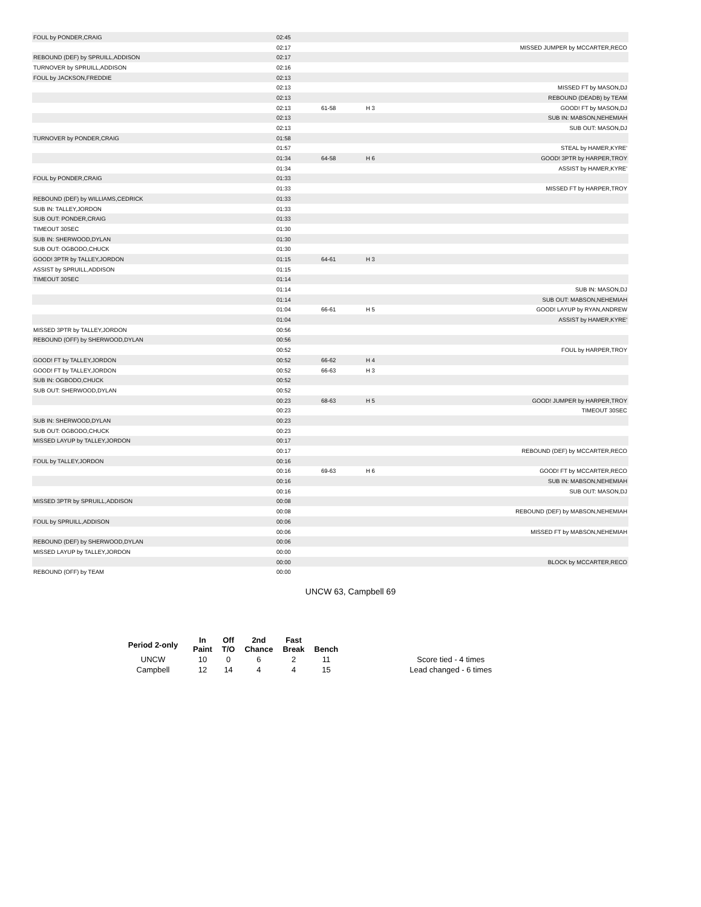| FOUL by PONDER,CRAIG | 02:45 | | | |
| | 02:17 | | | MISSED JUMPER by MCCARTER,RECO |
| REBOUND (DEF) by SPRUILL,ADDISON | 02:17 | | | |
| TURNOVER by SPRUILL,ADDISON | 02:16 | | | |
| FOUL by JACKSON,FREDDIE | 02:13 | | | |
| | 02:13 | | | MISSED FT by MASON,DJ |
| | 02:13 | | | REBOUND (DEADB) by TEAM |
| | 02:13 | 61-58 | H 3 | GOOD! FT by MASON,DJ |
| | 02:13 | | | SUB IN: MABSON,NEHEMIAH |
| | 02:13 | | | SUB OUT: MASON,DJ |
| TURNOVER by PONDER,CRAIG | 01:58 | | | |
| | 01:57 | | | STEAL by HAMER,KYRE' |
| | 01:34 | 64-58 | H 6 | GOOD! 3PTR by HARPER,TROY |
| | 01:34 | | | ASSIST by HAMER,KYRE' |
| FOUL by PONDER,CRAIG | 01:33 | | | |
| | 01:33 | | | MISSED FT by HARPER,TROY |
| REBOUND (DEF) by WILLIAMS,CEDRICK | 01:33 | | | |
| SUB IN: TALLEY,JORDON | 01:33 | | | |
| SUB OUT: PONDER,CRAIG | 01:33 | | | |
| TIMEOUT 30SEC | 01:30 | | | |
| SUB IN: SHERWOOD,DYLAN | 01:30 | | | |
| SUB OUT: OGBODO,CHUCK | 01:30 | | | |
| GOOD! 3PTR by TALLEY,JORDON | 01:15 | 64-61 | H 3 | |
| ASSIST by SPRUILL,ADDISON | 01:15 | | | |
| TIMEOUT 30SEC | 01:14 | | | |
| | 01:14 | | | SUB IN: MASON,DJ |
| | 01:14 | | | SUB OUT: MABSON,NEHEMIAH |
| | 01:04 | 66-61 | H 5 | GOOD! LAYUP by RYAN,ANDREW |
| | 01:04 | | | ASSIST by HAMER,KYRE' |
| MISSED 3PTR by TALLEY,JORDON | 00:56 | | | |
| REBOUND (OFF) by SHERWOOD,DYLAN | 00:56 | | | |
| | 00:52 | | | FOUL by HARPER,TROY |
| GOOD! FT by TALLEY,JORDON | 00:52 | 66-62 | H 4 | |
| GOOD! FT by TALLEY,JORDON | 00:52 | 66-63 | H 3 | |
| SUB IN: OGBODO,CHUCK | 00:52 | | | |
| SUB OUT: SHERWOOD,DYLAN | 00:52 | | | |
| | 00:23 | 68-63 | H 5 | GOOD! JUMPER by HARPER,TROY |
| | 00:23 | | | TIMEOUT 30SEC |
| SUB IN: SHERWOOD,DYLAN | 00:23 | | | |
| SUB OUT: OGBODO,CHUCK | 00:23 | | | |
| MISSED LAYUP by TALLEY,JORDON | 00:17 | | | |
| | 00:17 | | | REBOUND (DEF) by MCCARTER,RECO |
| FOUL by TALLEY,JORDON | 00:16 | | | |
| | 00:16 | 69-63 | H 6 | GOOD! FT by MCCARTER,RECO |
| | 00:16 | | | SUB IN: MABSON,NEHEMIAH |
| | 00:16 | | | SUB OUT: MASON,DJ |
| MISSED 3PTR by SPRUILL,ADDISON | 00:08 | | | |
| | 00:08 | | | REBOUND (DEF) by MABSON,NEHEMIAH |
| FOUL by SPRUILL,ADDISON | 00:06 | | | |
| | 00:06 | | | MISSED FT by MABSON,NEHEMIAH |
| REBOUND (DEF) by SHERWOOD,DYLAN | 00:06 | | | |
| MISSED LAYUP by TALLEY,JORDON | 00:00 | | | |
| | 00:00 | | | BLOCK by MCCARTER,RECO |
| REBOUND (OFF) by TEAM | 00:00 | | | |
UNCW 63, Campbell 69
| Period 2-only | In Paint | Off T/O | 2nd Chance | Fast Break | Bench | |
| --- | --- | --- | --- | --- | --- | --- |
| UNCW | 10 | 0 | 6 | 2 | 11 | Score tied - 4 times |
| Campbell | 12 | 14 | 4 | 4 | 15 | Lead changed - 6 times |